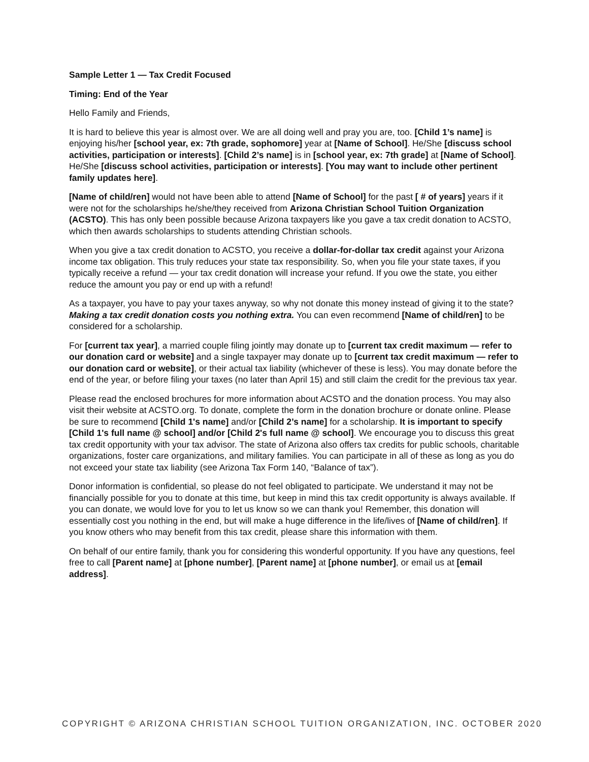Sample Letter 1 — Tax Credit Focused
Timing: End of the Year
Hello Family and Friends,
It is hard to believe this year is almost over. We are all doing well and pray you are, too. [Child 1’s name] is enjoying his/her [school year, ex: 7th grade, sophomore] year at [Name of School]. He/She [discuss school activities, participation or interests]. [Child 2’s name] is in [school year, ex: 7th grade] at [Name of School]. He/She [discuss school activities, participation or interests]. [You may want to include other pertinent family updates here].
[Name of child/ren] would not have been able to attend [Name of School] for the past [ # of years] years if it were not for the scholarships he/she/they received from Arizona Christian School Tuition Organization (ACSTO). This has only been possible because Arizona taxpayers like you gave a tax credit donation to ACSTO, which then awards scholarships to students attending Christian schools.
When you give a tax credit donation to ACSTO, you receive a dollar-for-dollar tax credit against your Arizona income tax obligation. This truly reduces your state tax responsibility. So, when you file your state taxes, if you typically receive a refund — your tax credit donation will increase your refund. If you owe the state, you either reduce the amount you pay or end up with a refund!
As a taxpayer, you have to pay your taxes anyway, so why not donate this money instead of giving it to the state? Making a tax credit donation costs you nothing extra. You can even recommend [Name of child/ren] to be considered for a scholarship.
For [current tax year], a married couple filing jointly may donate up to [current tax credit maximum — refer to our donation card or website] and a single taxpayer may donate up to [current tax credit maximum — refer to our donation card or website], or their actual tax liability (whichever of these is less). You may donate before the end of the year, or before filing your taxes (no later than April 15) and still claim the credit for the previous tax year.
Please read the enclosed brochures for more information about ACSTO and the donation process. You may also visit their website at ACSTO.org. To donate, complete the form in the donation brochure or donate online. Please be sure to recommend [Child 1's name] and/or [Child 2’s name] for a scholarship. It is important to specify [Child 1's full name @ school] and/or [Child 2's full name @ school]. We encourage you to discuss this great tax credit opportunity with your tax advisor. The state of Arizona also offers tax credits for public schools, charitable organizations, foster care organizations, and military families. You can participate in all of these as long as you do not exceed your state tax liability (see Arizona Tax Form 140, “Balance of tax”).
Donor information is confidential, so please do not feel obligated to participate. We understand it may not be financially possible for you to donate at this time, but keep in mind this tax credit opportunity is always available. If you can donate, we would love for you to let us know so we can thank you! Remember, this donation will essentially cost you nothing in the end, but will make a huge difference in the life/lives of [Name of child/ren]. If you know others who may benefit from this tax credit, please share this information with them.
On behalf of our entire family, thank you for considering this wonderful opportunity. If you have any questions, feel free to call [Parent name] at [phone number], [Parent name] at [phone number], or email us at [email address].
COPYRIGHT © ARIZONA CHRISTIAN SCHOOL TUITION ORGANIZATION, INC. OCTOBER 2020